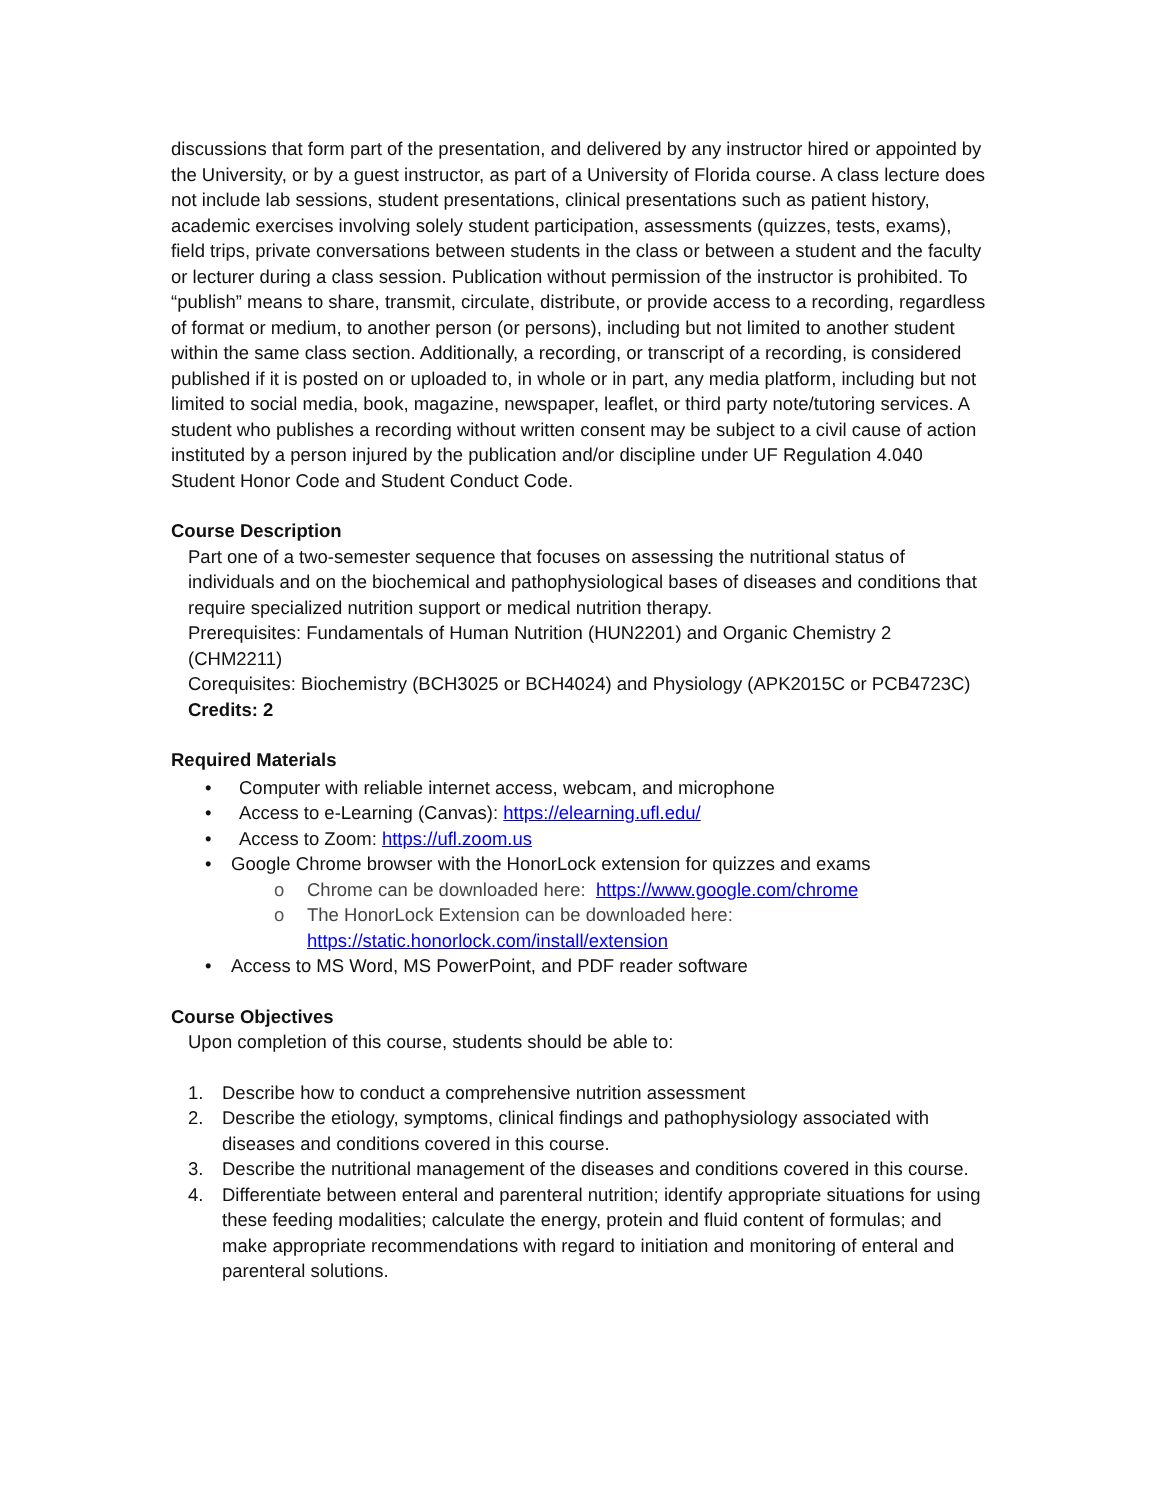discussions that form part of the presentation, and delivered by any instructor hired or appointed by the University, or by a guest instructor, as part of a University of Florida course. A class lecture does not include lab sessions, student presentations, clinical presentations such as patient history, academic exercises involving solely student participation, assessments (quizzes, tests, exams), field trips, private conversations between students in the class or between a student and the faculty or lecturer during a class session. Publication without permission of the instructor is prohibited. To “publish” means to share, transmit, circulate, distribute, or provide access to a recording, regardless of format or medium, to another person (or persons), including but not limited to another student within the same class section. Additionally, a recording, or transcript of a recording, is considered published if it is posted on or uploaded to, in whole or in part, any media platform, including but not limited to social media, book, magazine, newspaper, leaflet, or third party note/tutoring services. A student who publishes a recording without written consent may be subject to a civil cause of action instituted by a person injured by the publication and/or discipline under UF Regulation 4.040 Student Honor Code and Student Conduct Code.
Course Description
Part one of a two-semester sequence that focuses on assessing the nutritional status of individuals and on the biochemical and pathophysiological bases of diseases and conditions that require specialized nutrition support or medical nutrition therapy.
Prerequisites: Fundamentals of Human Nutrition (HUN2201) and Organic Chemistry 2 (CHM2211)
Corequisites: Biochemistry (BCH3025 or BCH4024) and Physiology (APK2015C or PCB4723C)
Credits: 2
Required Materials
• Computer with reliable internet access, webcam, and microphone
• Access to e-Learning (Canvas): https://elearning.ufl.edu/
• Access to Zoom: https://ufl.zoom.us
• Google Chrome browser with the HonorLock extension for quizzes and exams
o Chrome can be downloaded here: https://www.google.com/chrome
o The HonorLock Extension can be downloaded here:
https://static.honorlock.com/install/extension
• Access to MS Word, MS PowerPoint, and PDF reader software
Course Objectives
Upon completion of this course, students should be able to:
1. Describe how to conduct a comprehensive nutrition assessment
2. Describe the etiology, symptoms, clinical findings and pathophysiology associated with diseases and conditions covered in this course.
3. Describe the nutritional management of the diseases and conditions covered in this course.
4. Differentiate between enteral and parenteral nutrition; identify appropriate situations for using these feeding modalities; calculate the energy, protein and fluid content of formulas; and make appropriate recommendations with regard to initiation and monitoring of enteral and parenteral solutions.